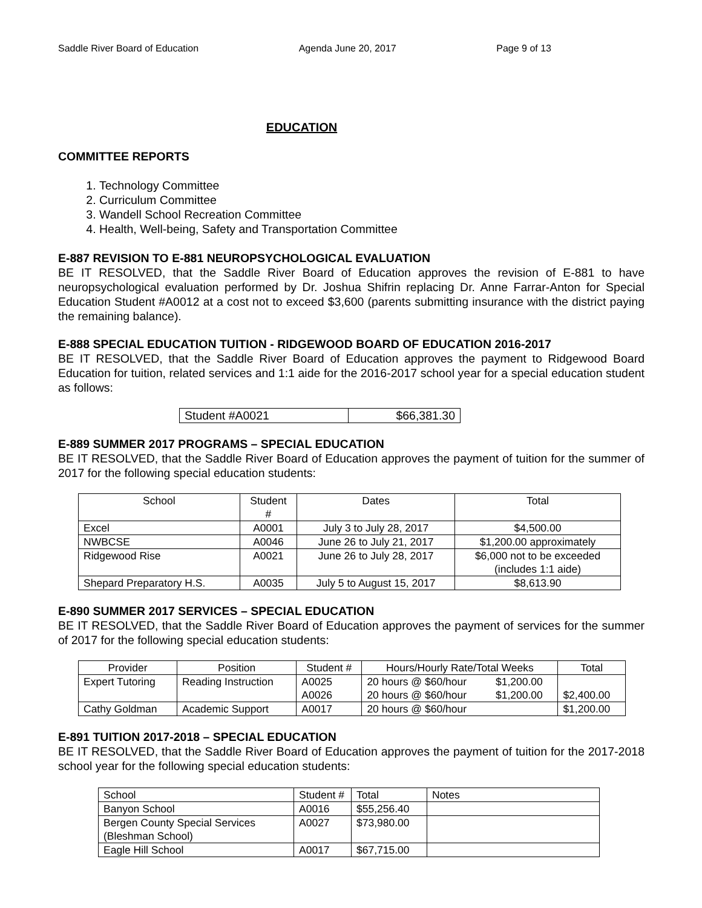Saddle River Board of Education Agenda June 20, 2017 Page 9 of 13
EDUCATION
COMMITTEE REPORTS
1. Technology Committee
2. Curriculum Committee
3. Wandell School Recreation Committee
4. Health, Well-being, Safety and Transportation Committee
E-887 REVISION TO E-881 NEUROPSYCHOLOGICAL EVALUATION
BE IT RESOLVED, that the Saddle River Board of Education approves the revision of E-881 to have neuropsychological evaluation performed by Dr. Joshua Shifrin replacing Dr. Anne Farrar-Anton for Special Education Student #A0012 at a cost not to exceed $3,600 (parents submitting insurance with the district paying the remaining balance).
E-888 SPECIAL EDUCATION TUITION - RIDGEWOOD BOARD OF EDUCATION 2016-2017
BE IT RESOLVED, that the Saddle River Board of Education approves the payment to Ridgewood Board Education for tuition, related services and 1:1 aide for the 2016-2017 school year for a special education student as follows:
| Student #A0021 | $66,381.30 |
E-889 SUMMER 2017 PROGRAMS – SPECIAL EDUCATION
BE IT RESOLVED, that the Saddle River Board of Education approves the payment of tuition for the summer of 2017 for the following special education students:
| School | Student # | Dates | Total |
| --- | --- | --- | --- |
| Excel | A0001 | July 3 to July 28, 2017 | $4,500.00 |
| NWBCSE | A0046 | June 26 to July 21, 2017 | $1,200.00 approximately |
| Ridgewood Rise | A0021 | June 26 to July 28, 2017 | $6,000 not to be exceeded (includes 1:1 aide) |
| Shepard Preparatory H.S. | A0035 | July 5 to August 15, 2017 | $8,613.90 |
E-890 SUMMER 2017 SERVICES – SPECIAL EDUCATION
BE IT RESOLVED, that the Saddle River Board of Education approves the payment of services for the summer of 2017 for the following special education students:
| Provider | Position | Student # | Hours/Hourly Rate/Total Weeks | | Total |
| --- | --- | --- | --- | --- | --- |
| Expert Tutoring | Reading Instruction | A0025 A0026 | 20 hours @ $60/hour 20 hours @ $60/hour | $1,200.00 $1,200.00 | $2,400.00 |
| Cathy Goldman | Academic Support | A0017 | 20 hours @ $60/hour | | $1,200.00 |
E-891 TUITION 2017-2018 – SPECIAL EDUCATION
BE IT RESOLVED, that the Saddle River Board of Education approves the payment of tuition for the 2017-2018 school year for the following special education students:
| School | Student # | Total | Notes |
| Banyon School | A0016 | $55,256.40 | |
| Bergen County Special Services (Bleshman School) | A0027 | $73,980.00 | |
| Eagle Hill School | A0017 | $67,715.00 | |